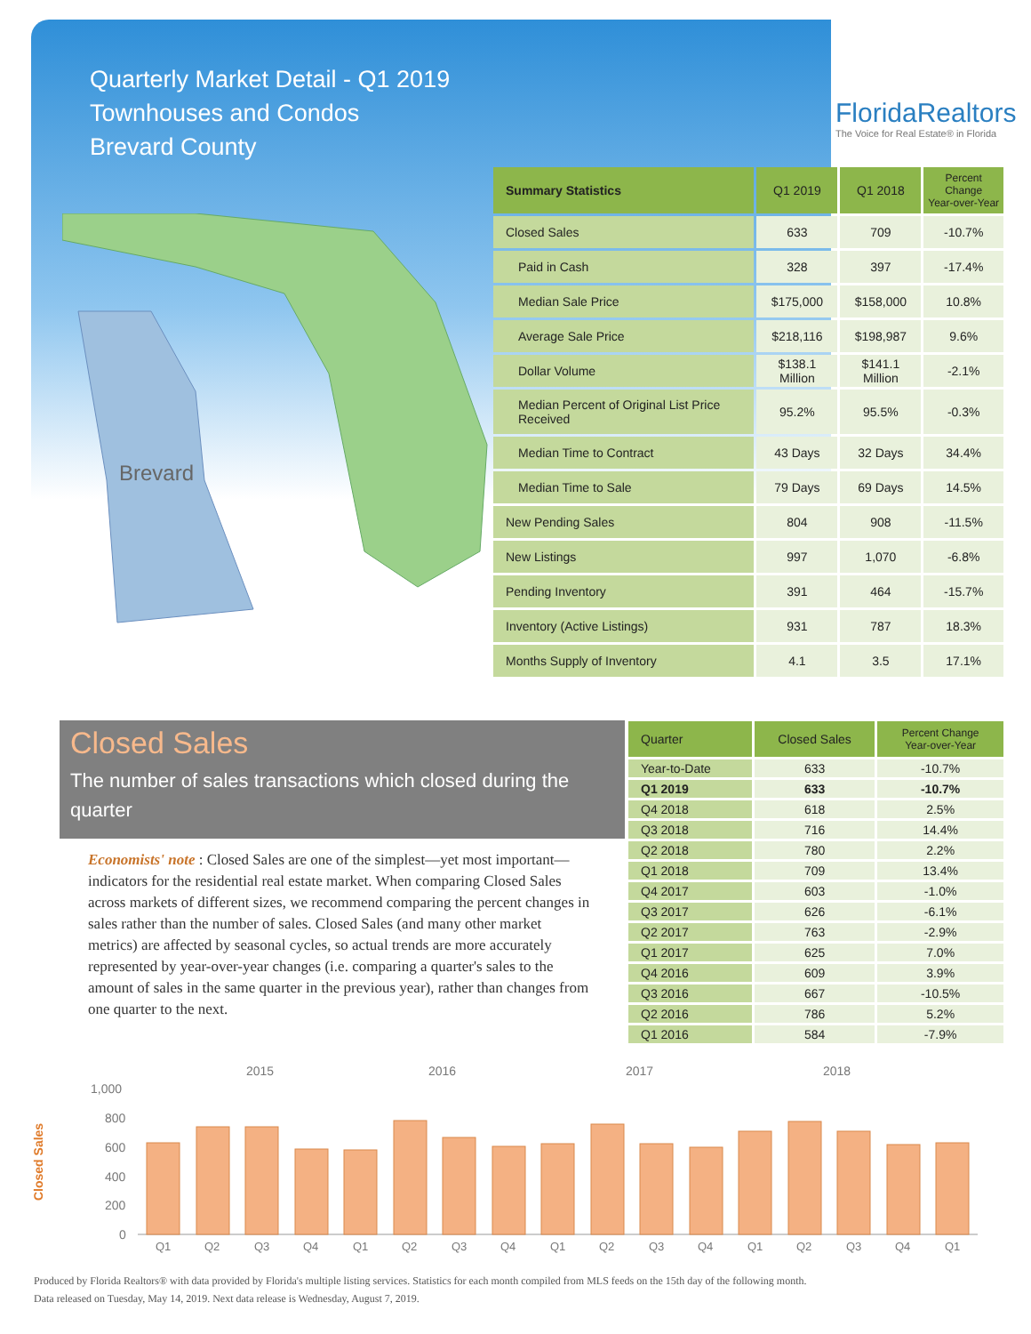Quarterly Market Detail - Q1 2019
Townhouses and Condos
Brevard County
Brevard
FloridaRealtors
The Voice for Real Estate® in Florida
| Summary Statistics | Q1 2019 | Q1 2018 | Percent Change Year-over-Year |
| --- | --- | --- | --- |
| Closed Sales | 633 | 709 | -10.7% |
| Paid in Cash | 328 | 397 | -17.4% |
| Median Sale Price | $175,000 | $158,000 | 10.8% |
| Average Sale Price | $218,116 | $198,987 | 9.6% |
| Dollar Volume | $138.1 Million | $141.1 Million | -2.1% |
| Median Percent of Original List Price Received | 95.2% | 95.5% | -0.3% |
| Median Time to Contract | 43 Days | 32 Days | 34.4% |
| Median Time to Sale | 79 Days | 69 Days | 14.5% |
| New Pending Sales | 804 | 908 | -11.5% |
| New Listings | 997 | 1,070 | -6.8% |
| Pending Inventory | 391 | 464 | -15.7% |
| Inventory (Active Listings) | 931 | 787 | 18.3% |
| Months Supply of Inventory | 4.1 | 3.5 | 17.1% |
Closed Sales
The number of sales transactions which closed during the quarter
Economists' note : Closed Sales are one of the simplest—yet most important—indicators for the residential real estate market. When comparing Closed Sales across markets of different sizes, we recommend comparing the percent changes in sales rather than the number of sales. Closed Sales (and many other market metrics) are affected by seasonal cycles, so actual trends are more accurately represented by year-over-year changes (i.e. comparing a quarter's sales to the amount of sales in the same quarter in the previous year), rather than changes from one quarter to the next.
| Quarter | Closed Sales | Percent Change Year-over-Year |
| --- | --- | --- |
| Year-to-Date | 633 | -10.7% |
| Q1 2019 | 633 | -10.7% |
| Q4 2018 | 618 | 2.5% |
| Q3 2018 | 716 | 14.4% |
| Q2 2018 | 780 | 2.2% |
| Q1 2018 | 709 | 13.4% |
| Q4 2017 | 603 | -1.0% |
| Q3 2017 | 626 | -6.1% |
| Q2 2017 | 763 | -2.9% |
| Q1 2017 | 625 | 7.0% |
| Q4 2016 | 609 | 3.9% |
| Q3 2016 | 667 | -10.5% |
| Q2 2016 | 786 | 5.2% |
| Q1 2016 | 584 | -7.9% |
2015
2016
2017
2018
Closed Sales
1,000
800
600
400
200
0
Q1
Q2
Q3
Q4
Q1
Q2
Q3
Q4
Q1
Q2
Q3
Q4
Q1
Q2
Q3
Q4
Q1
Produced by Florida Realtors® with data provided by Florida's multiple listing services. Statistics for each month compiled from MLS feeds on the 15th day of the following month.
Data released on Tuesday, May 14, 2019. Next data release is Wednesday, August 7, 2019.